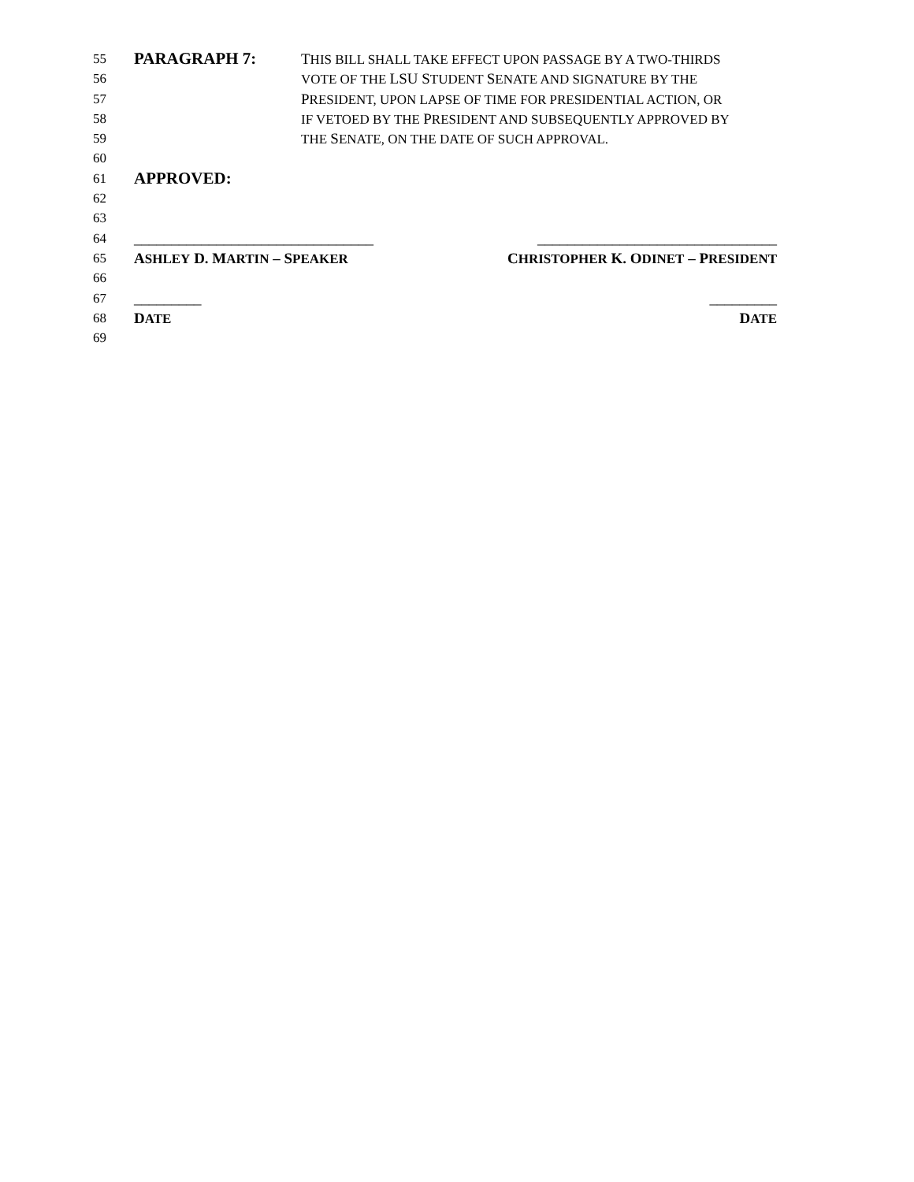55
PARAGRAPH 7: THIS BILL SHALL TAKE EFFECT UPON PASSAGE BY A TWO-THIRDS
56 VOTE OF THE LSU STUDENT SENATE AND SIGNATURE BY THE
57 PRESIDENT, UPON LAPSE OF TIME FOR PRESIDENTIAL ACTION, OR
58 IF VETOED BY THE PRESIDENT AND SUBSEQUENTLY APPROVED BY
59 THE SENATE, ON THE DATE OF SUCH APPROVAL.
60
61
APPROVED:
62
63
64 ________________________________ ________________________________
65 ASHLEY D. MARTIN – SPEAKER CHRISTOPHER K. ODINET – PRESIDENT
66
67 _________ _________
68 DATE DATE
69